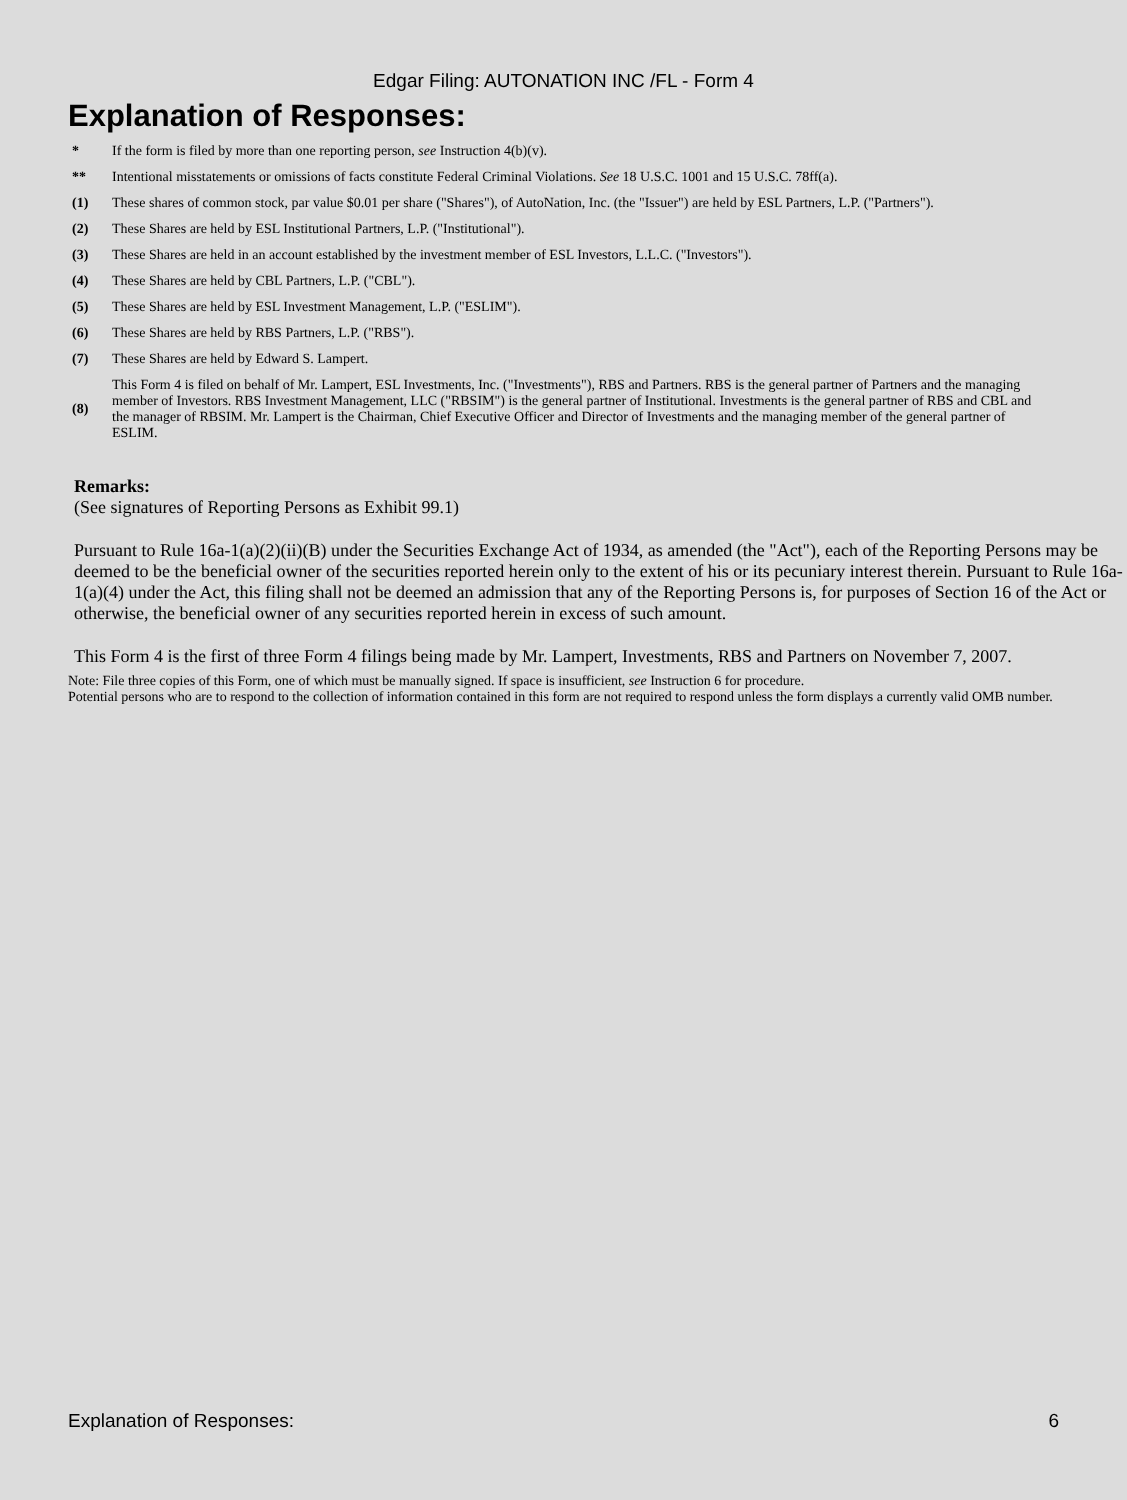Edgar Filing: AUTONATION INC /FL - Form 4
Explanation of Responses:
| * | If the form is filed by more than one reporting person, see Instruction 4(b)(v). |
| ** | Intentional misstatements or omissions of facts constitute Federal Criminal Violations. See 18 U.S.C. 1001 and 15 U.S.C. 78ff(a). |
| (1) | These shares of common stock, par value $0.01 per share ("Shares"), of AutoNation, Inc. (the "Issuer") are held by ESL Partners, L.P. ("Partners"). |
| (2) | These Shares are held by ESL Institutional Partners, L.P. ("Institutional"). |
| (3) | These Shares are held in an account established by the investment member of ESL Investors, L.L.C. ("Investors"). |
| (4) | These Shares are held by CBL Partners, L.P. ("CBL"). |
| (5) | These Shares are held by ESL Investment Management, L.P. ("ESLIM"). |
| (6) | These Shares are held by RBS Partners, L.P. ("RBS"). |
| (7) | These Shares are held by Edward S. Lampert. |
| (8) | This Form 4 is filed on behalf of Mr. Lampert, ESL Investments, Inc. ("Investments"), RBS and Partners. RBS is the general partner of Partners and the managing member of Investors. RBS Investment Management, LLC ("RBSIM") is the general partner of Institutional. Investments is the general partner of RBS and CBL and the manager of RBSIM. Mr. Lampert is the Chairman, Chief Executive Officer and Director of Investments and the managing member of the general partner of ESLIM. |
Remarks:
(See signatures of Reporting Persons as Exhibit 99.1)
Pursuant to Rule 16a-1(a)(2)(ii)(B) under the Securities Exchange Act of 1934, as amended (the "Act"), each of the Reporting Persons may be deemed to be the beneficial owner of the securities reported herein only to the extent of his or its pecuniary interest therein. Pursuant to Rule 16a-1(a)(4) under the Act, this filing shall not be deemed an admission that any of the Reporting Persons is, for purposes of Section 16 of the Act or otherwise, the beneficial owner of any securities reported herein in excess of such amount.
This Form 4 is the first of three Form 4 filings being made by Mr. Lampert, Investments, RBS and Partners on November 7, 2007.
Note: File three copies of this Form, one of which must be manually signed. If space is insufficient, see Instruction 6 for procedure.
Potential persons who are to respond to the collection of information contained in this form are not required to respond unless the form displays a currently valid OMB number.
Explanation of Responses: 6